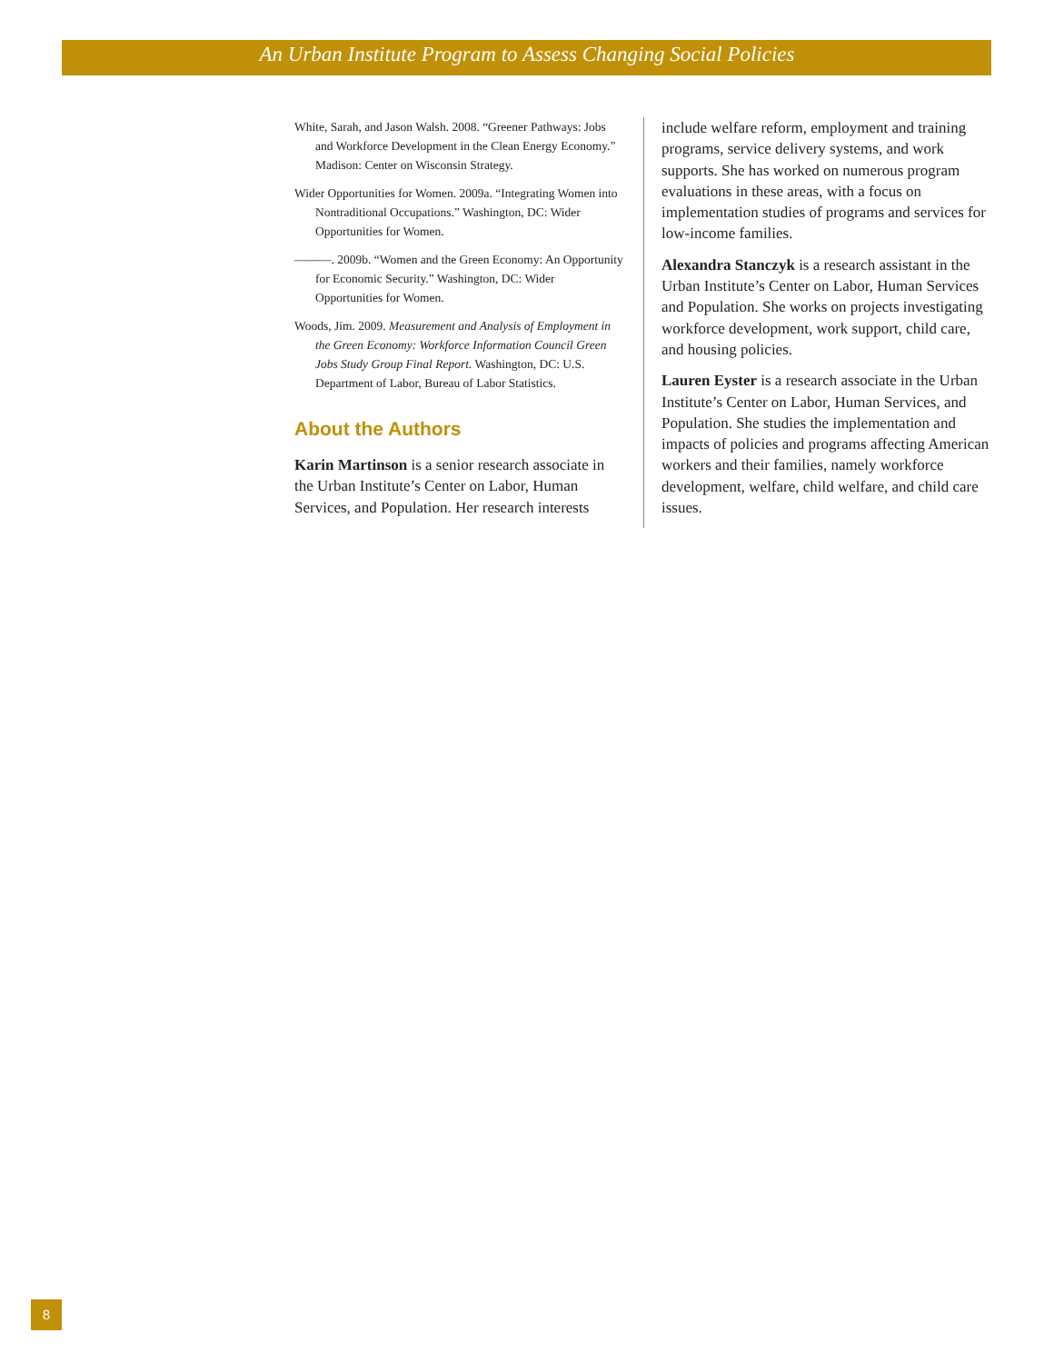An Urban Institute Program to Assess Changing Social Policies
White, Sarah, and Jason Walsh. 2008. “Greener Pathways: Jobs and Workforce Development in the Clean Energy Economy.” Madison: Center on Wisconsin Strategy.
Wider Opportunities for Women. 2009a. “Integrating Women into Nontraditional Occupations.” Washington, DC: Wider Opportunities for Women.
———. 2009b. “Women and the Green Economy: An Opportunity for Economic Security.” Washington, DC: Wider Opportunities for Women.
Woods, Jim. 2009. Measurement and Analysis of Employment in the Green Economy: Workforce Information Council Green Jobs Study Group Final Report. Washington, DC: U.S. Department of Labor, Bureau of Labor Statistics.
About the Authors
Karin Martinson is a senior research associate in the Urban Institute’s Center on Labor, Human Services, and Population. Her research interests
include welfare reform, employment and training programs, service delivery systems, and work supports. She has worked on numerous program evaluations in these areas, with a focus on implementation studies of programs and services for low-income families.
Alexandra Stanczyk is a research assistant in the Urban Institute’s Center on Labor, Human Services and Population. She works on projects investigating workforce development, work support, child care, and housing policies.
Lauren Eyster is a research associate in the Urban Institute’s Center on Labor, Human Services, and Population. She studies the implementation and impacts of policies and programs affecting American workers and their families, namely workforce development, welfare, child welfare, and child care issues.
8